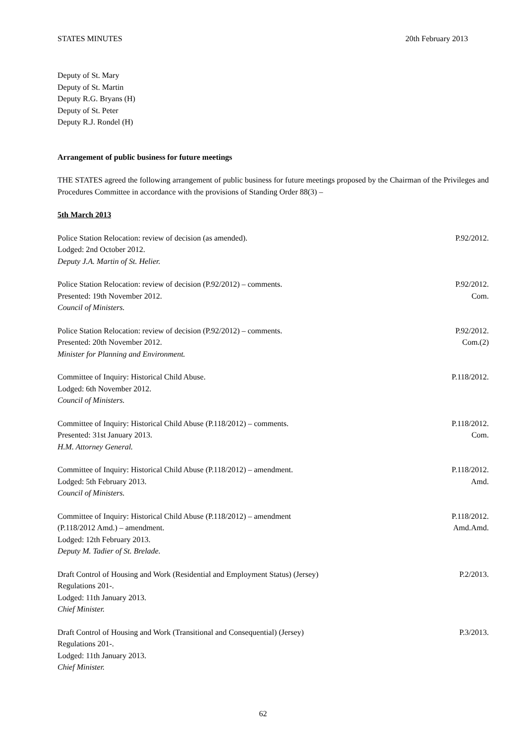STATES MINUTES 20th February 2013
Deputy of St. Mary
Deputy of St. Martin
Deputy R.G. Bryans (H)
Deputy of St. Peter
Deputy R.J. Rondel (H)
Arrangement of public business for future meetings
THE STATES agreed the following arrangement of public business for future meetings proposed by the Chairman of the Privileges and Procedures Committee in accordance with the provisions of Standing Order 88(3) –
5th March 2013
Police Station Relocation: review of decision (as amended).
Lodged: 2nd October 2012.
Deputy J.A. Martin of St. Helier.
P.92/2012.
Police Station Relocation: review of decision (P.92/2012) – comments.
Presented: 19th November 2012.
Council of Ministers.
P.92/2012.
Com.
Police Station Relocation: review of decision (P.92/2012) – comments.
Presented: 20th November 2012.
Minister for Planning and Environment.
P.92/2012.
Com.(2)
Committee of Inquiry: Historical Child Abuse.
Lodged: 6th November 2012.
Council of Ministers.
P.118/2012.
Committee of Inquiry: Historical Child Abuse (P.118/2012) – comments.
Presented: 31st January 2013.
H.M. Attorney General.
P.118/2012.
Com.
Committee of Inquiry: Historical Child Abuse (P.118/2012) – amendment.
Lodged: 5th February 2013.
Council of Ministers.
P.118/2012.
Amd.
Committee of Inquiry: Historical Child Abuse (P.118/2012) – amendment
(P.118/2012 Amd.) – amendment.
Lodged: 12th February 2013.
Deputy M. Tadier of St. Brelade.
P.118/2012.
Amd.Amd.
Draft Control of Housing and Work (Residential and Employment Status) (Jersey)
Regulations 201-.
Lodged: 11th January 2013.
Chief Minister.
P.2/2013.
Draft Control of Housing and Work (Transitional and Consequential) (Jersey)
Regulations 201-.
Lodged: 11th January 2013.
Chief Minister.
P.3/2013.
62